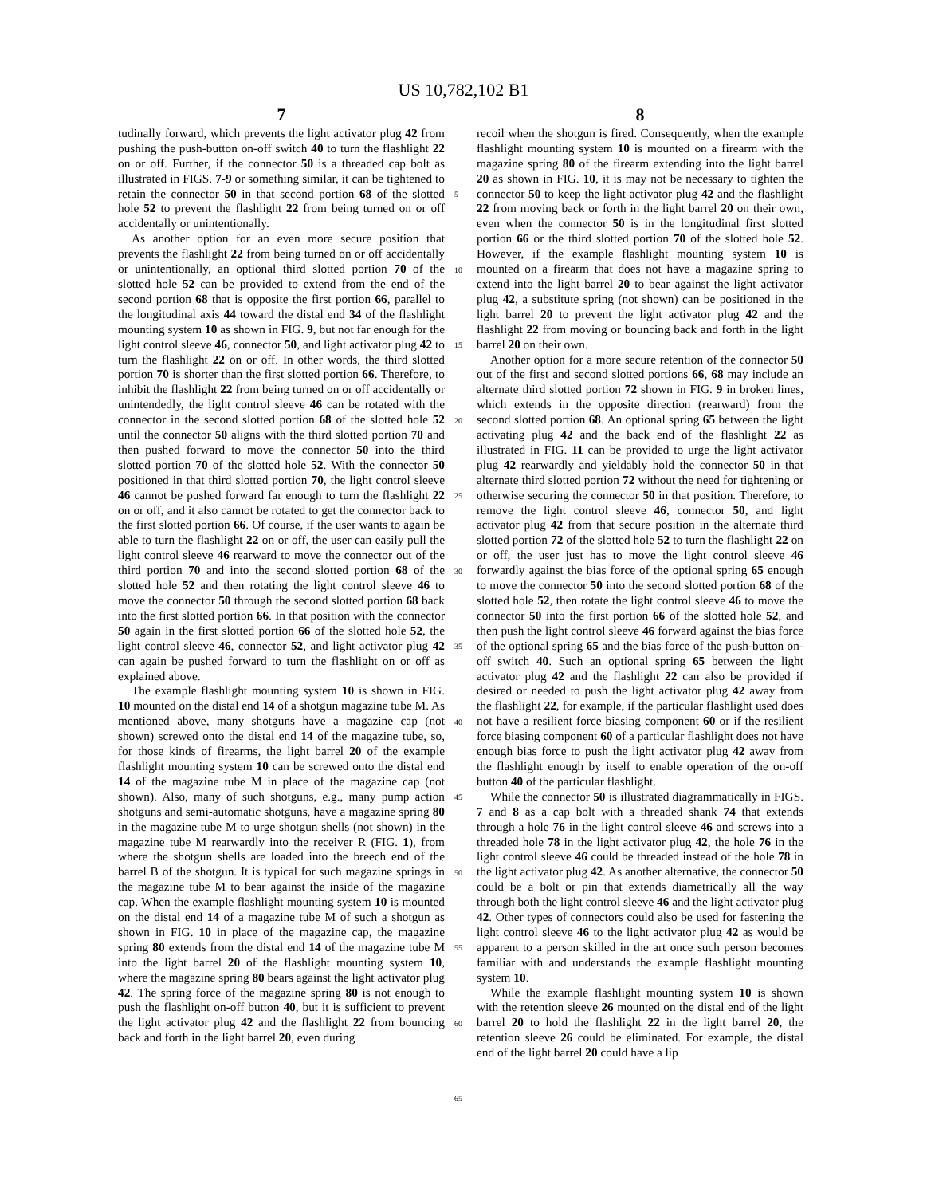US 10,782,102 B1
7
tudinally forward, which prevents the light activator plug 42 from pushing the push-button on-off switch 40 to turn the flashlight 22 on or off. Further, if the connector 50 is a threaded cap bolt as illustrated in FIGS. 7-9 or something similar, it can be tightened to retain the connector 50 in that second portion 68 of the slotted hole 52 to prevent the flashlight 22 from being turned on or off accidentally or unintentionally.
As another option for an even more secure position that prevents the flashlight 22 from being turned on or off accidentally or unintentionally, an optional third slotted portion 70 of the slotted hole 52 can be provided to extend from the end of the second portion 68 that is opposite the first portion 66, parallel to the longitudinal axis 44 toward the distal end 34 of the flashlight mounting system 10 as shown in FIG. 9, but not far enough for the light control sleeve 46, connector 50, and light activator plug 42 to turn the flashlight 22 on or off. In other words, the third slotted portion 70 is shorter than the first slotted portion 66. Therefore, to inhibit the flashlight 22 from being turned on or off accidentally or unintendedly, the light control sleeve 46 can be rotated with the connector in the second slotted portion 68 of the slotted hole 52 until the connector 50 aligns with the third slotted portion 70 and then pushed forward to move the connector 50 into the third slotted portion 70 of the slotted hole 52. With the connector 50 positioned in that third slotted portion 70, the light control sleeve 46 cannot be pushed forward far enough to turn the flashlight 22 on or off, and it also cannot be rotated to get the connector back to the first slotted portion 66. Of course, if the user wants to again be able to turn the flashlight 22 on or off, the user can easily pull the light control sleeve 46 rearward to move the connector out of the third portion 70 and into the second slotted portion 68 of the slotted hole 52 and then rotating the light control sleeve 46 to move the connector 50 through the second slotted portion 68 back into the first slotted portion 66. In that position with the connector 50 again in the first slotted portion 66 of the slotted hole 52, the light control sleeve 46, connector 52, and light activator plug 42 can again be pushed forward to turn the flashlight on or off as explained above.
The example flashlight mounting system 10 is shown in FIG. 10 mounted on the distal end 14 of a shotgun magazine tube M. As mentioned above, many shotguns have a magazine cap (not shown) screwed onto the distal end 14 of the magazine tube, so, for those kinds of firearms, the light barrel 20 of the example flashlight mounting system 10 can be screwed onto the distal end 14 of the magazine tube M in place of the magazine cap (not shown). Also, many of such shotguns, e.g., many pump action shotguns and semi-automatic shotguns, have a magazine spring 80 in the magazine tube M to urge shotgun shells (not shown) in the magazine tube M rearwardly into the receiver R (FIG. 1), from where the shotgun shells are loaded into the breech end of the barrel B of the shotgun. It is typical for such magazine springs in the magazine tube M to bear against the inside of the magazine cap. When the example flashlight mounting system 10 is mounted on the distal end 14 of a magazine tube M of such a shotgun as shown in FIG. 10 in place of the magazine cap, the magazine spring 80 extends from the distal end 14 of the magazine tube M into the light barrel 20 of the flashlight mounting system 10, where the magazine spring 80 bears against the light activator plug 42. The spring force of the magazine spring 80 is not enough to push the flashlight on-off button 40, but it is sufficient to prevent the light activator plug 42 and the flashlight 22 from bouncing back and forth in the light barrel 20, even during
8
recoil when the shotgun is fired. Consequently, when the example flashlight mounting system 10 is mounted on a firearm with the magazine spring 80 of the firearm extending into the light barrel 20 as shown in FIG. 10, it is may not be necessary to tighten the connector 50 to keep the light activator plug 42 and the flashlight 22 from moving back or forth in the light barrel 20 on their own, even when the connector 50 is in the longitudinal first slotted portion 66 or the third slotted portion 70 of the slotted hole 52. However, if the example flashlight mounting system 10 is mounted on a firearm that does not have a magazine spring to extend into the light barrel 20 to bear against the light activator plug 42, a substitute spring (not shown) can be positioned in the light barrel 20 to prevent the light activator plug 42 and the flashlight 22 from moving or bouncing back and forth in the light barrel 20 on their own.
Another option for a more secure retention of the connector 50 out of the first and second slotted portions 66, 68 may include an alternate third slotted portion 72 shown in FIG. 9 in broken lines, which extends in the opposite direction (rearward) from the second slotted portion 68. An optional spring 65 between the light activating plug 42 and the back end of the flashlight 22 as illustrated in FIG. 11 can be provided to urge the light activator plug 42 rearwardly and yieldably hold the connector 50 in that alternate third slotted portion 72 without the need for tightening or otherwise securing the connector 50 in that position. Therefore, to remove the light control sleeve 46, connector 50, and light activator plug 42 from that secure position in the alternate third slotted portion 72 of the slotted hole 52 to turn the flashlight 22 on or off, the user just has to move the light control sleeve 46 forwardly against the bias force of the optional spring 65 enough to move the connector 50 into the second slotted portion 68 of the slotted hole 52, then rotate the light control sleeve 46 to move the connector 50 into the first portion 66 of the slotted hole 52, and then push the light control sleeve 46 forward against the bias force of the optional spring 65 and the bias force of the push-button on-off switch 40. Such an optional spring 65 between the light activator plug 42 and the flashlight 22 can also be provided if desired or needed to push the light activator plug 42 away from the flashlight 22, for example, if the particular flashlight used does not have a resilient force biasing component 60 or if the resilient force biasing component 60 of a particular flashlight does not have enough bias force to push the light activator plug 42 away from the flashlight enough by itself to enable operation of the on-off button 40 of the particular flashlight.
While the connector 50 is illustrated diagrammatically in FIGS. 7 and 8 as a cap bolt with a threaded shank 74 that extends through a hole 76 in the light control sleeve 46 and screws into a threaded hole 78 in the light activator plug 42, the hole 76 in the light control sleeve 46 could be threaded instead of the hole 78 in the light activator plug 42. As another alternative, the connector 50 could be a bolt or pin that extends diametrically all the way through both the light control sleeve 46 and the light activator plug 42. Other types of connectors could also be used for fastening the light control sleeve 46 to the light activator plug 42 as would be apparent to a person skilled in the art once such person becomes familiar with and understands the example flashlight mounting system 10.
While the example flashlight mounting system 10 is shown with the retention sleeve 26 mounted on the distal end of the light barrel 20 to hold the flashlight 22 in the light barrel 20, the retention sleeve 26 could be eliminated. For example, the distal end of the light barrel 20 could have a lip
5
10
15
20
25
30
35
40
45
50
55
60
65